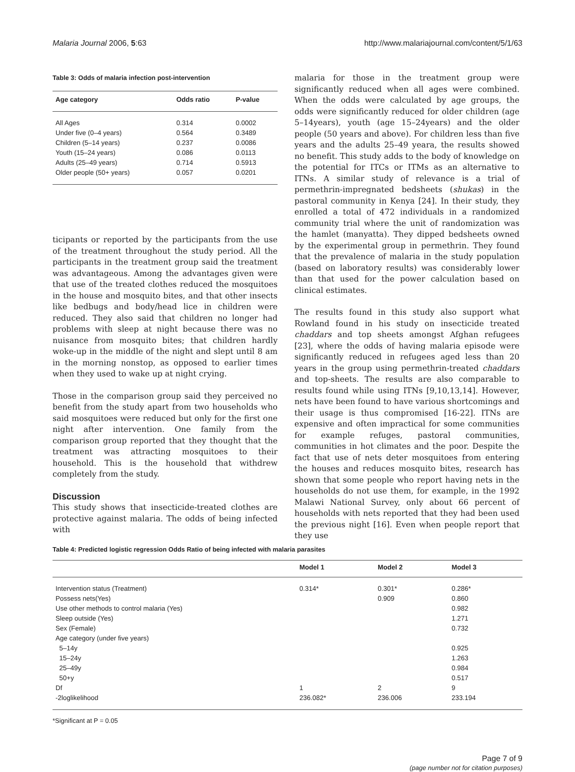Malaria Journal 2006, 5:63 http://www.malariajournal.com/content/5/1/63
Table 3: Odds of malaria infection post-intervention
| Age category | Odds ratio | P-value |
| --- | --- | --- |
| All Ages | 0.314 | 0.0002 |
| Under five (0–4 years) | 0.564 | 0.3489 |
| Children (5–14 years) | 0.237 | 0.0086 |
| Youth (15–24 years) | 0.086 | 0.0113 |
| Adults (25–49 years) | 0.714 | 0.5913 |
| Older people (50+ years) | 0.057 | 0.0201 |
ticipants or reported by the participants from the use of the treatment throughout the study period. All the participants in the treatment group said the treatment was advantageous. Among the advantages given were that use of the treated clothes reduced the mosquitoes in the house and mosquito bites, and that other insects like bedbugs and body/head lice in children were reduced. They also said that children no longer had problems with sleep at night because there was no nuisance from mosquito bites; that children hardly woke-up in the middle of the night and slept until 8 am in the morning nonstop, as opposed to earlier times when they used to wake up at night crying.
Those in the comparison group said they perceived no benefit from the study apart from two households who said mosquitoes were reduced but only for the first one night after intervention. One family from the comparison group reported that they thought that the treatment was attracting mosquitoes to their household. This is the household that withdrew completely from the study.
Discussion
This study shows that insecticide-treated clothes are protective against malaria. The odds of being infected with
malaria for those in the treatment group were significantly reduced when all ages were combined. When the odds were calculated by age groups, the odds were significantly reduced for older children (age 5–14years), youth (age 15–24years) and the older people (50 years and above). For children less than five years and the adults 25–49 yeara, the results showed no benefit. This study adds to the body of knowledge on the potential for ITCs or ITMs as an alternative to ITNs. A similar study of relevance is a trial of permethrin-impregnated bedsheets (shukas) in the pastoral community in Kenya [24]. In their study, they enrolled a total of 472 individuals in a randomized community trial where the unit of randomization was the hamlet (manyatta). They dipped bedsheets owned by the experimental group in permethrin. They found that the prevalence of malaria in the study population (based on laboratory results) was considerably lower than that used for the power calculation based on clinical estimates.
The results found in this study also support what Rowland found in his study on insecticide treated chaddars and top sheets amongst Afghan refugees [23], where the odds of having malaria episode were significantly reduced in refugees aged less than 20 years in the group using permethrin-treated chaddars and top-sheets. The results are also comparable to results found while using ITNs [9,10,13,14]. However, nets have been found to have various shortcomings and their usage is thus compromised [16-22]. ITNs are expensive and often impractical for some communities for example refuges, pastoral communities, communities in hot climates and the poor. Despite the fact that use of nets deter mosquitoes from entering the houses and reduces mosquito bites, research has shown that some people who report having nets in the households do not use them, for example, in the 1992 Malawi National Survey, only about 66 percent of households with nets reported that they had been used the previous night [16]. Even when people report that they use
Table 4: Predicted logistic regression Odds Ratio of being infected with malaria parasites
| | Model 1 | Model 2 | Model 3 |
| --- | --- | --- | --- |
| Intervention status (Treatment) | 0.314* | 0.301* | 0.286* |
| Possess nets(Yes) | | 0.909 | 0.860 |
| Use other methods to control malaria (Yes) | | | 0.982 |
| Sleep outside (Yes) | | | 1.271 |
| Sex (Female) | | | 0.732 |
| Age category (under five years) | | | |
| 5–14y | | | 0.925 |
| 15–24y | | | 1.263 |
| 25–49y | | | 0.984 |
| 50+y | | | 0.517 |
| Df | 1 | 2 | 9 |
| -2loglikelihood | 236.082* | 236.006 | 233.194 |
*Significant at P = 0.05
Page 7 of 9
(page number not for citation purposes)